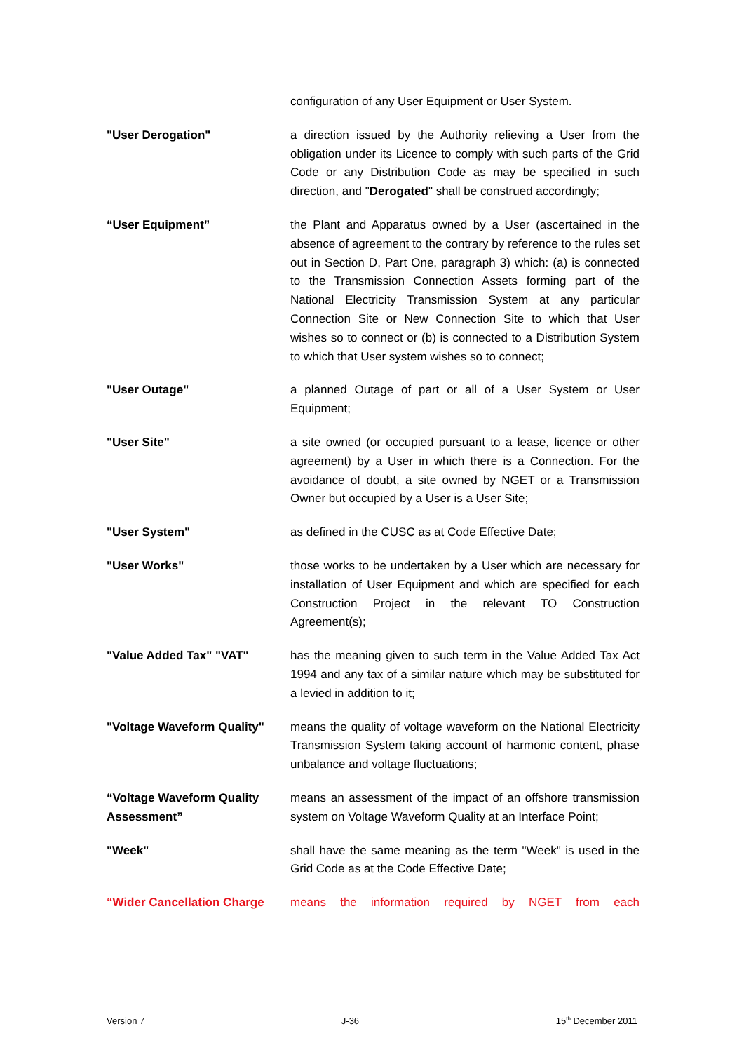configuration of any User Equipment or User System.
"User Derogation" a direction issued by the Authority relieving a User from the obligation under its Licence to comply with such parts of the Grid Code or any Distribution Code as may be specified in such direction, and "Derogated" shall be construed accordingly;
“User Equipment” the Plant and Apparatus owned by a User (ascertained in the absence of agreement to the contrary by reference to the rules set out in Section D, Part One, paragraph 3) which: (a) is connected to the Transmission Connection Assets forming part of the National Electricity Transmission System at any particular Connection Site or New Connection Site to which that User wishes so to connect or (b) is connected to a Distribution System to which that User system wishes so to connect;
"User Outage" a planned Outage of part or all of a User System or User Equipment;
"User Site" a site owned (or occupied pursuant to a lease, licence or other agreement) by a User in which there is a Connection. For the avoidance of doubt, a site owned by NGET or a Transmission Owner but occupied by a User is a User Site;
"User System" as defined in the CUSC as at Code Effective Date;
"User Works" those works to be undertaken by a User which are necessary for installation of User Equipment and which are specified for each Construction Project in the relevant TO Construction Agreement(s);
"Value Added Tax" "VAT" has the meaning given to such term in the Value Added Tax Act 1994 and any tax of a similar nature which may be substituted for a levied in addition to it;
"Voltage Waveform Quality"
means the quality of voltage waveform on the National Electricity Transmission System taking account of harmonic content, phase unbalance and voltage fluctuations;
“Voltage Waveform Quality Assessment”
means an assessment of the impact of an offshore transmission system on Voltage Waveform Quality at an Interface Point;
"Week" shall have the same meaning as the term "Week" is used in the Grid Code as at the Code Effective Date;
“Wider Cancellation Charge
means the information required by NGET from each
Version 7 J-36 15<sup>th</sup> December 2011